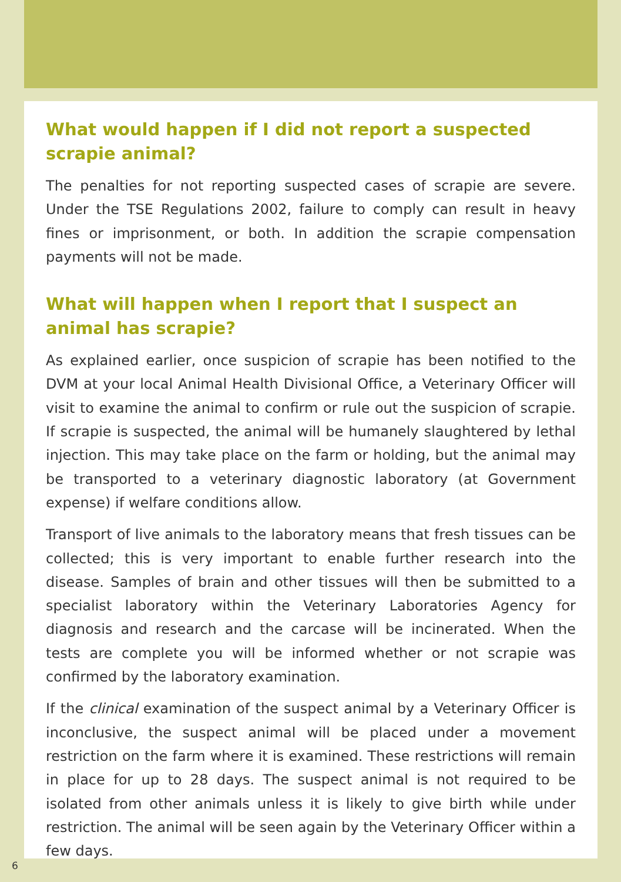What would happen if I did not report a suspected scrapie animal?
The penalties for not reporting suspected cases of scrapie are severe. Under the TSE Regulations 2002, failure to comply can result in heavy fines or imprisonment, or both. In addition the scrapie compensation payments will not be made.
What will happen when I report that I suspect an animal has scrapie?
As explained earlier, once suspicion of scrapie has been notified to the DVM at your local Animal Health Divisional Office, a Veterinary Officer will visit to examine the animal to confirm or rule out the suspicion of scrapie. If scrapie is suspected, the animal will be humanely slaughtered by lethal injection. This may take place on the farm or holding, but the animal may be transported to a veterinary diagnostic laboratory (at Government expense) if welfare conditions allow.
Transport of live animals to the laboratory means that fresh tissues can be collected; this is very important to enable further research into the disease. Samples of brain and other tissues will then be submitted to a specialist laboratory within the Veterinary Laboratories Agency for diagnosis and research and the carcase will be incinerated. When the tests are complete you will be informed whether or not scrapie was confirmed by the laboratory examination.
If the clinical examination of the suspect animal by a Veterinary Officer is inconclusive, the suspect animal will be placed under a movement restriction on the farm where it is examined. These restrictions will remain in place for up to 28 days. The suspect animal is not required to be isolated from other animals unless it is likely to give birth while under restriction. The animal will be seen again by the Veterinary Officer within a few days.
6